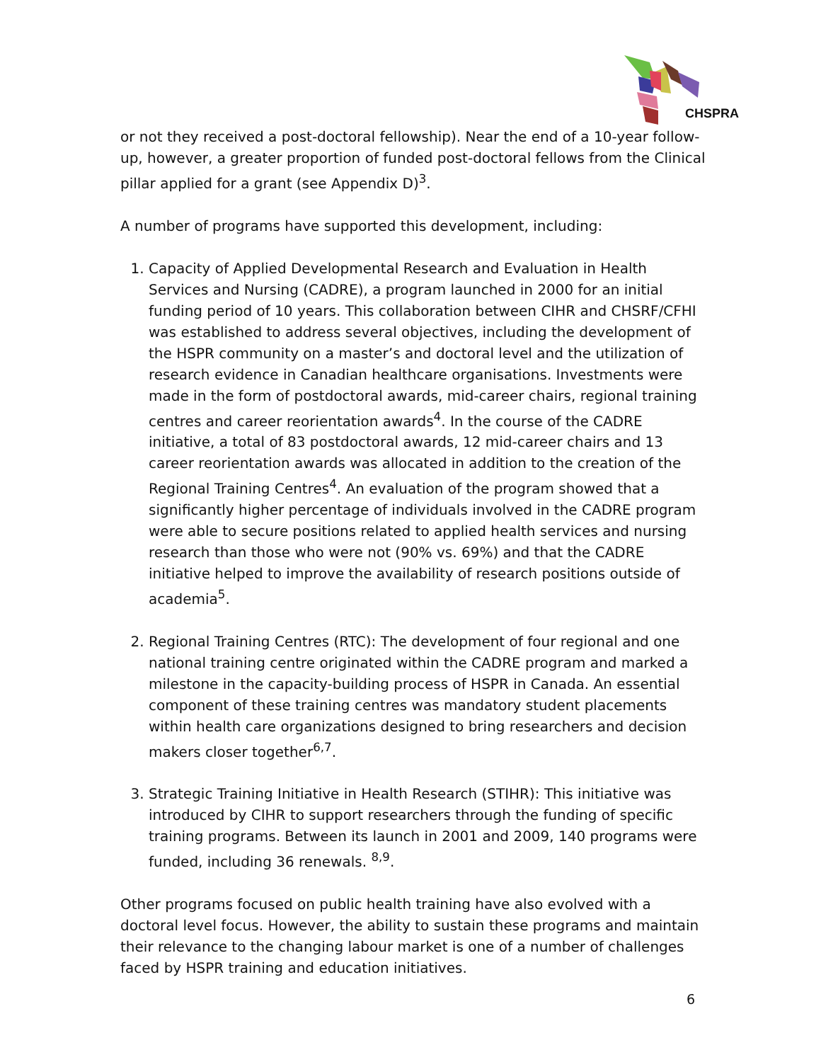CHSPRA
or not they received a post-doctoral fellowship). Near the end of a 10-year follow-up, however, a greater proportion of funded post-doctoral fellows from the Clinical pillar applied for a grant (see Appendix D)<sup>3</sup>.
A number of programs have supported this development, including:
1. Capacity of Applied Developmental Research and Evaluation in Health Services and Nursing (CADRE), a program launched in 2000 for an initial funding period of 10 years. This collaboration between CIHR and CHSRF/CFHI was established to address several objectives, including the development of the HSPR community on a master’s and doctoral level and the utilization of research evidence in Canadian healthcare organisations. Investments were made in the form of postdoctoral awards, mid-career chairs, regional training centres and career reorientation awards<sup>4</sup>. In the course of the CADRE initiative, a total of 83 postdoctoral awards, 12 mid-career chairs and 13 career reorientation awards was allocated in addition to the creation of the Regional Training Centres<sup>4</sup>. An evaluation of the program showed that a significantly higher percentage of individuals involved in the CADRE program were able to secure positions related to applied health services and nursing research than those who were not (90% vs. 69%) and that the CADRE initiative helped to improve the availability of research positions outside of academia<sup>5</sup>.
2. Regional Training Centres (RTC): The development of four regional and one national training centre originated within the CADRE program and marked a milestone in the capacity-building process of HSPR in Canada. An essential component of these training centres was mandatory student placements within health care organizations designed to bring researchers and decision makers closer together<sup>6,7</sup>.
3. Strategic Training Initiative in Health Research (STIHR): This initiative was introduced by CIHR to support researchers through the funding of specific training programs. Between its launch in 2001 and 2009, 140 programs were funded, including 36 renewals. <sup>8,9</sup>.
Other programs focused on public health training have also evolved with a doctoral level focus. However, the ability to sustain these programs and maintain their relevance to the changing labour market is one of a number of challenges faced by HSPR training and education initiatives.
6